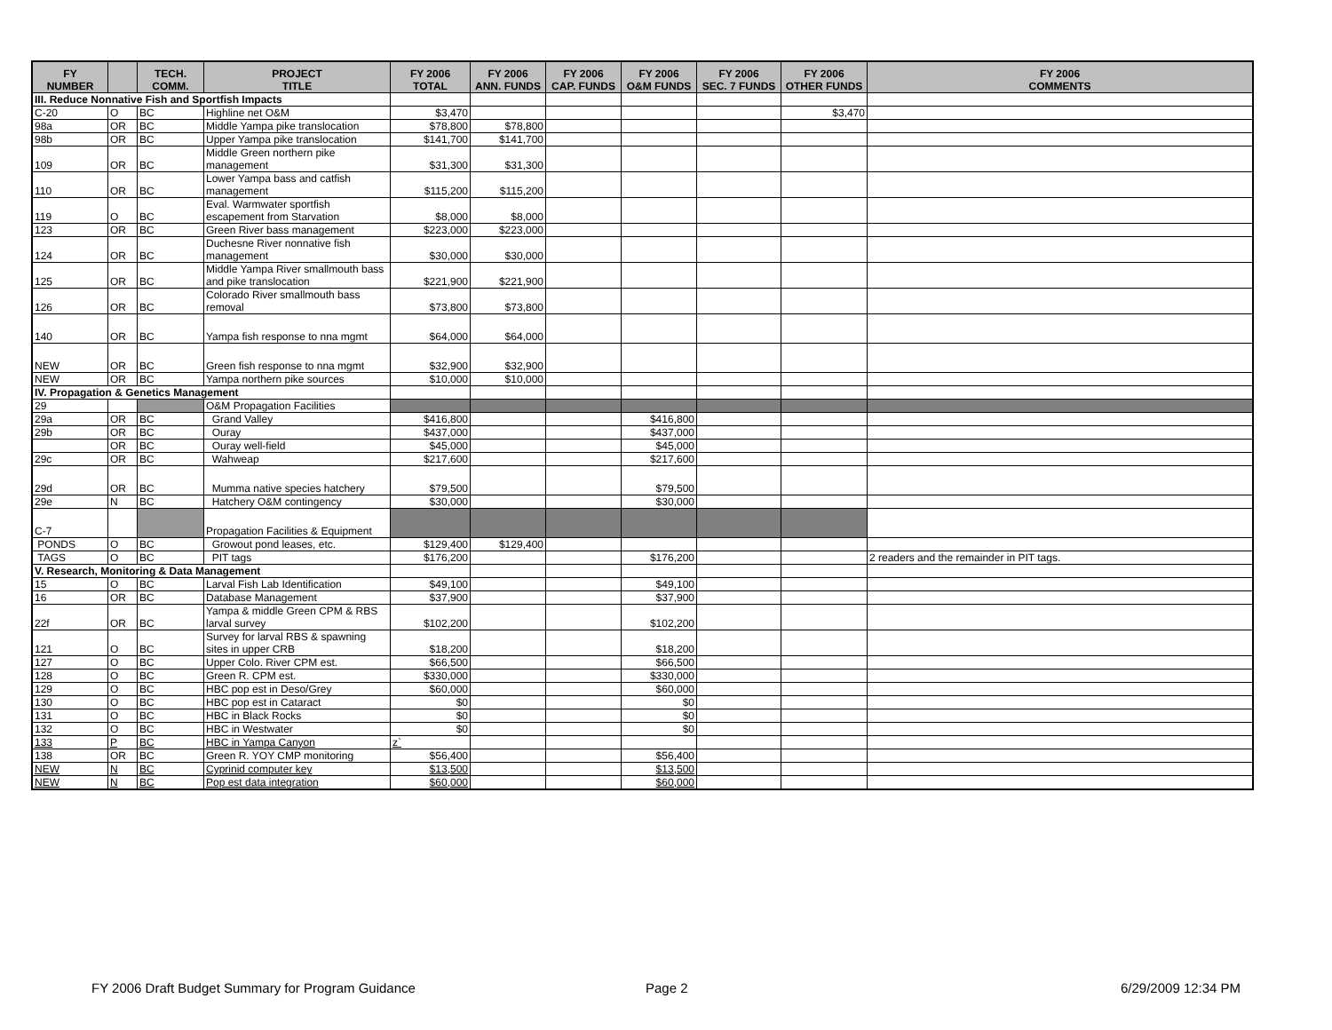| FY NUMBER | | TECH. COMM. | PROJECT TITLE | FY 2006 TOTAL | FY 2006 ANN. FUNDS | FY 2006 CAP. FUNDS | FY 2006 O&M FUNDS | FY 2006 SEC. 7 FUNDS | FY 2006 OTHER FUNDS | FY 2006 COMMENTS |
| --- | --- | --- | --- | --- | --- | --- | --- | --- | --- | --- |
| III. Reduce Nonnative Fish and Sportfish Impacts | | | | | | | | | | |
| C-20 | O | BC | Highline net O&M | $3,470 | | | | | $3,470 | |
| 98a | OR | BC | Middle Yampa pike translocation | $78,800 | $78,800 | | | | | |
| 98b | OR | BC | Upper Yampa pike translocation | $141,700 | $141,700 | | | | | |
| 109 | OR | BC | Middle Green northern pike management | $31,300 | $31,300 | | | | | |
| 110 | OR | BC | Lower Yampa bass and catfish management | $115,200 | $115,200 | | | | | |
| 119 | O | BC | Eval. Warmwater sportfish escapement from Starvation | $8,000 | $8,000 | | | | | |
| 123 | OR | BC | Green River bass management | $223,000 | $223,000 | | | | | |
| 124 | OR | BC | Duchesne River nonnative fish management | $30,000 | $30,000 | | | | | |
| 125 | OR | BC | Middle Yampa River smallmouth bass and pike translocation | $221,900 | $221,900 | | | | | |
| 126 | OR | BC | Colorado River smallmouth bass removal | $73,800 | $73,800 | | | | | |
| 140 | OR | BC | Yampa fish response to nna mgmt | $64,000 | $64,000 | | | | | |
| NEW | OR | BC | Green fish response to nna mgmt | $32,900 | $32,900 | | | | | |
| NEW | OR | BC | Yampa northern pike sources | $10,000 | $10,000 | | | | | |
| IV. Propagation & Genetics Management | | | | | | | | | | |
| 29 | | | O&M Propagation Facilities | | | | | | | |
| 29a | OR | BC | Grand Valley | $416,800 | | | $416,800 | | | |
| 29b | OR | BC | Ouray | $437,000 | | | $437,000 | | | |
| | OR | BC | Ouray well-field | $45,000 | | | $45,000 | | | |
| 29c | OR | BC | Wahweap | $217,600 | | | $217,600 | | | |
| 29d | OR | BC | Mumma native species hatchery | $79,500 | | | $79,500 | | | |
| 29e | N | BC | Hatchery O&M contingency | $30,000 | | | $30,000 | | | |
| C-7 | | | Propagation Facilities & Equipment | | | | | | | |
| PONDS | O | BC | Growout pond leases, etc. | $129,400 | $129,400 | | | | | |
| TAGS | O | BC | PIT tags | $176,200 | | | $176,200 | | | 2 readers and the remainder in PIT tags. |
| V. Research, Monitoring & Data Management | | | | | | | | | | |
| 15 | O | BC | Larval Fish Lab Identification | $49,100 | | | $49,100 | | | |
| 16 | OR | BC | Database Management | $37,900 | | | $37,900 | | | |
| 22f | OR | BC | Yampa & middle Green CPM & RBS larval survey | $102,200 | | | $102,200 | | | |
| 121 | O | BC | Survey for larval RBS & spawning sites in upper CRB | $18,200 | | | $18,200 | | | |
| 127 | O | BC | Upper Colo. River CPM est. | $66,500 | | | $66,500 | | | |
| 128 | O | BC | Green R. CPM est. | $330,000 | | | $330,000 | | | |
| 129 | O | BC | HBC pop est in Deso/Grey | $60,000 | | | $60,000 | | | |
| 130 | O | BC | HBC pop est in Cataract | $0 | | | $0 | | | |
| 131 | O | BC | HBC in Black Rocks | $0 | | | $0 | | | |
| 132 | O | BC | HBC in Westwater | $0 | | | $0 | | | |
| 133 | P | BC | HBC in Yampa Canyon | z` | | | | | | |
| 138 | OR | BC | Green R. YOY CMP monitoring | $56,400 | | | $56,400 | | | |
| NEW | N | BC | Cyprinid computer key | $13,500 | | | $13,500 | | | |
| NEW | N | BC | Pop est data integration | $60,000 | | | $60,000 | | | |
FY 2006 Draft Budget Summary for Program Guidance
Page 2 6/29/2009 12:34 PM